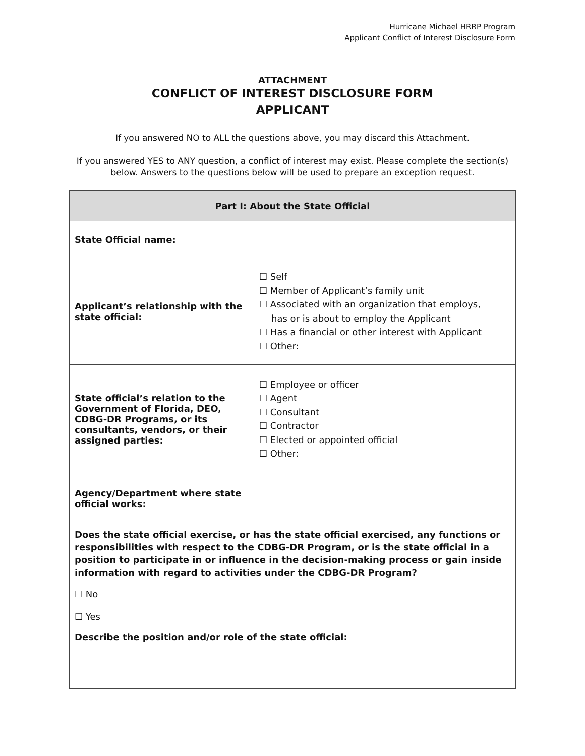Hurricane Michael HRRP Program
Applicant Conflict of Interest Disclosure Form
ATTACHMENT
CONFLICT OF INTEREST DISCLOSURE FORM
APPLICANT
If you answered NO to ALL the questions above, you may discard this Attachment.
If you answered YES to ANY question, a conflict of interest may exist. Please complete the section(s) below. Answers to the questions below will be used to prepare an exception request.
| Part I: About the State Official | |
| --- | --- |
| State Official name: | |
| Applicant’s relationship with the state official: | ☐ Self ☐ Member of Applicant’s family unit ☐ Associated with an organization that employs, has or is about to employ the Applicant ☐ Has a financial or other interest with Applicant ☐ Other: |
| State official’s relation to the Government of Florida, DEO, CDBG-DR Programs, or its consultants, vendors, or their assigned parties: | ☐ Employee or officer ☐ Agent ☐ Consultant ☐ Contractor ☐ Elected or appointed official ☐ Other: |
| Agency/Department where state official works: | |
| Does the state official exercise, or has the state official exercised, any functions or responsibilities with respect to the CDBG-DR Program, or is the state official in a position to participate in or influence in the decision-making process or gain inside information with regard to activities under the CDBG-DR Program? ☐ No ☐ Yes | |
| Describe the position and/or role of the state official: | |